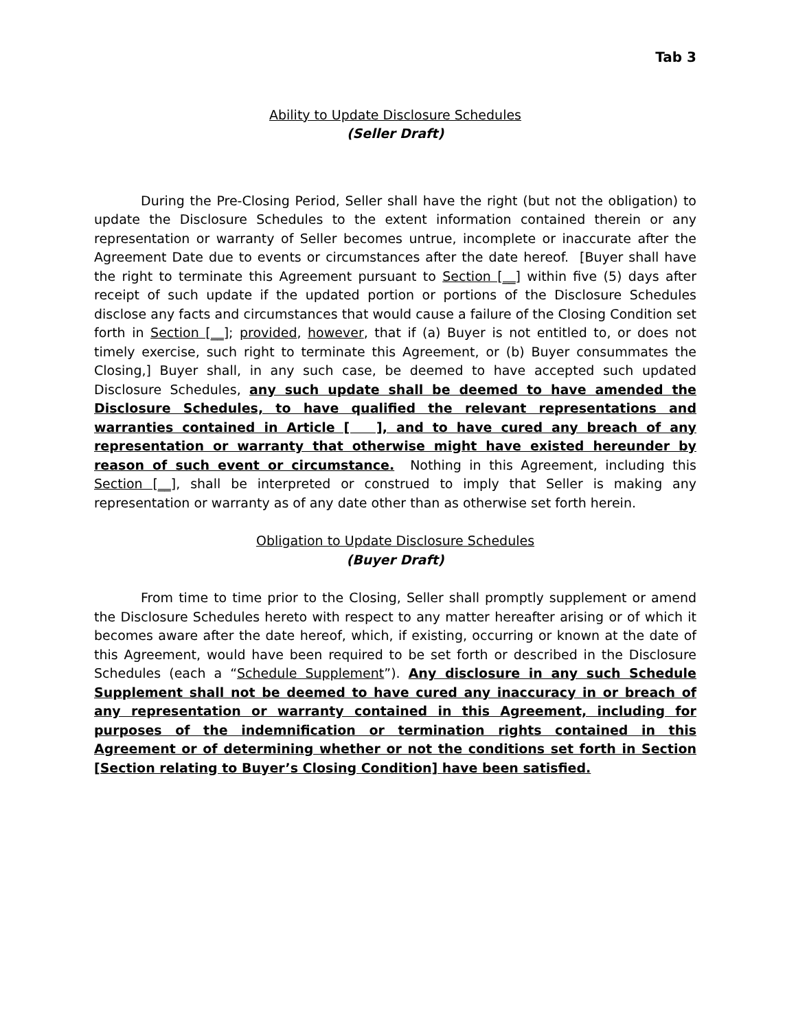Tab 3
Ability to Update Disclosure Schedules
(Seller Draft)
During the Pre-Closing Period, Seller shall have the right (but not the obligation) to update the Disclosure Schedules to the extent information contained therein or any representation or warranty of Seller becomes untrue, incomplete or inaccurate after the Agreement Date due to events or circumstances after the date hereof. [Buyer shall have the right to terminate this Agreement pursuant to Section [__] within five (5) days after receipt of such update if the updated portion or portions of the Disclosure Schedules disclose any facts and circumstances that would cause a failure of the Closing Condition set forth in Section [__]; provided, however, that if (a) Buyer is not entitled to, or does not timely exercise, such right to terminate this Agreement, or (b) Buyer consummates the Closing,] Buyer shall, in any such case, be deemed to have accepted such updated Disclosure Schedules, any such update shall be deemed to have amended the Disclosure Schedules, to have qualified the relevant representations and warranties contained in Article [ ], and to have cured any breach of any representation or warranty that otherwise might have existed hereunder by reason of such event or circumstance. Nothing in this Agreement, including this Section [__], shall be interpreted or construed to imply that Seller is making any representation or warranty as of any date other than as otherwise set forth herein.
Obligation to Update Disclosure Schedules
(Buyer Draft)
From time to time prior to the Closing, Seller shall promptly supplement or amend the Disclosure Schedules hereto with respect to any matter hereafter arising or of which it becomes aware after the date hereof, which, if existing, occurring or known at the date of this Agreement, would have been required to be set forth or described in the Disclosure Schedules (each a “Schedule Supplement”). Any disclosure in any such Schedule Supplement shall not be deemed to have cured any inaccuracy in or breach of any representation or warranty contained in this Agreement, including for purposes of the indemnification or termination rights contained in this Agreement or of determining whether or not the conditions set forth in Section [Section relating to Buyer’s Closing Condition] have been satisfied.